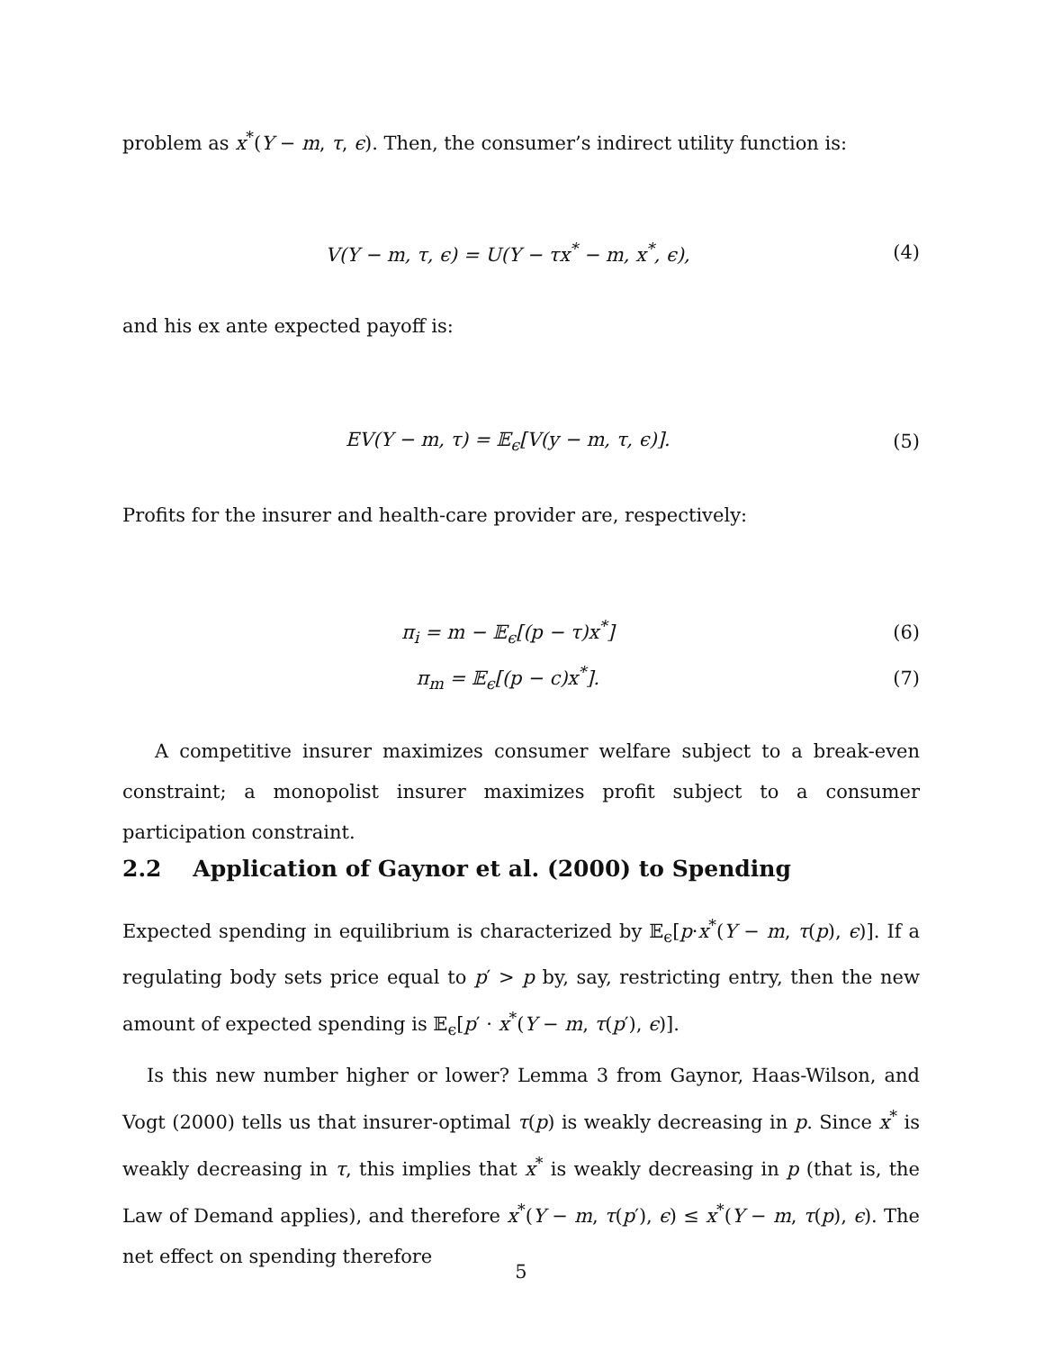problem as x<sup>*</sup>(Y − m, τ, ϵ). Then, the consumer’s indirect utility function is:
V(Y − m, τ, ϵ) = U(Y − τx<sup>*</sup> − m, x<sup>*</sup>, ϵ), (4)
and his ex ante expected payoff is:
EV(Y − m, τ) = 𝔼<sub>ϵ</sub>[V(y − m, τ, ϵ)]. (5)
Profits for the insurer and health-care provider are, respectively:
π<sub>i</sub> = m − 𝔼<sub>ϵ</sub>[(p − τ)x<sup>*</sup>] (6)
π<sub>m</sub> = 𝔼<sub>ϵ</sub>[(p − c)x<sup>*</sup>]. (7)
A competitive insurer maximizes consumer welfare subject to a break-even constraint; a monopolist insurer maximizes profit subject to a consumer participation constraint.
2.2 Application of Gaynor et al. (2000) to Spending
Expected spending in equilibrium is characterized by 𝔼<sub>ϵ</sub>[p·x<sup>*</sup>(Y − m, τ(p), ϵ)]. If a regulating body sets price equal to p′ > p by, say, restricting entry, then the new amount of expected spending is 𝔼<sub>ϵ</sub>[p′ · x<sup>*</sup>(Y − m, τ(p′), ϵ)].
Is this new number higher or lower? Lemma 3 from Gaynor, Haas-Wilson, and Vogt (2000) tells us that insurer-optimal τ(p) is weakly decreasing in p. Since x<sup>*</sup> is weakly decreasing in τ, this implies that x<sup>*</sup> is weakly decreasing in p (that is, the Law of Demand applies), and therefore x<sup>*</sup>(Y − m, τ(p′), ϵ) ≤ x<sup>*</sup>(Y − m, τ(p), ϵ). The net effect on spending therefore
5